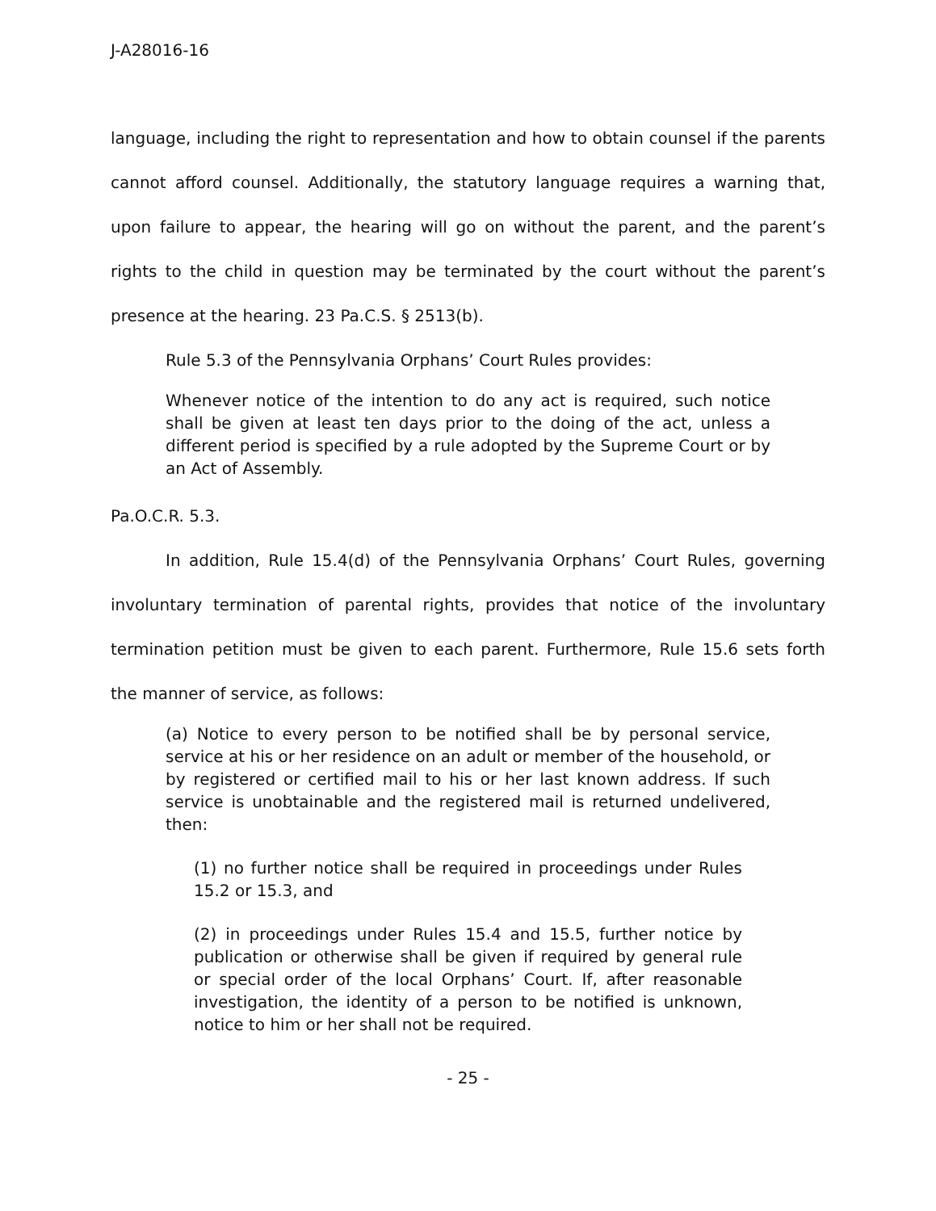J-A28016-16
language, including the right to representation and how to obtain counsel if the parents cannot afford counsel. Additionally, the statutory language requires a warning that, upon failure to appear, the hearing will go on without the parent, and the parent’s rights to the child in question may be terminated by the court without the parent’s presence at the hearing. 23 Pa.C.S. § 2513(b).
Rule 5.3 of the Pennsylvania Orphans’ Court Rules provides:
Whenever notice of the intention to do any act is required, such notice shall be given at least ten days prior to the doing of the act, unless a different period is specified by a rule adopted by the Supreme Court or by an Act of Assembly.
Pa.O.C.R. 5.3.
In addition, Rule 15.4(d) of the Pennsylvania Orphans’ Court Rules, governing involuntary termination of parental rights, provides that notice of the involuntary termination petition must be given to each parent. Furthermore, Rule 15.6 sets forth the manner of service, as follows:
(a) Notice to every person to be notified shall be by personal service, service at his or her residence on an adult or member of the household, or by registered or certified mail to his or her last known address. If such service is unobtainable and the registered mail is returned undelivered, then:
(1) no further notice shall be required in proceedings under Rules 15.2 or 15.3, and
(2) in proceedings under Rules 15.4 and 15.5, further notice by publication or otherwise shall be given if required by general rule or special order of the local Orphans’ Court. If, after reasonable investigation, the identity of a person to be notified is unknown, notice to him or her shall not be required.
- 25 -